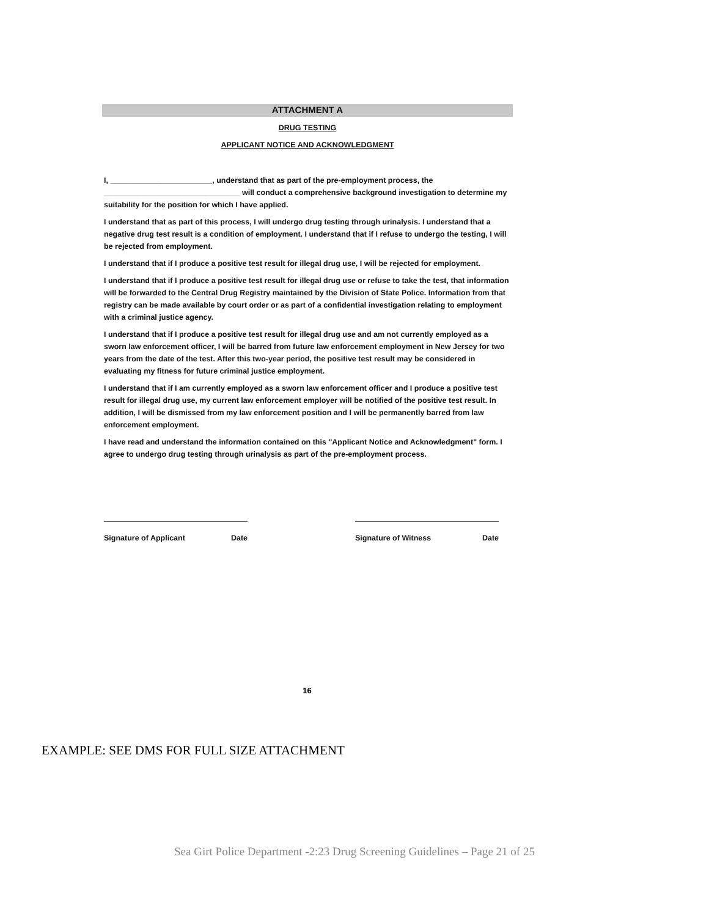ATTACHMENT A
DRUG TESTING
APPLICANT NOTICE AND ACKNOWLEDGMENT
I, ________________________, understand that as part of the pre-employment process, the ________________________________ will conduct a comprehensive background investigation to determine my suitability for the position for which I have applied.
I understand that as part of this process, I will undergo drug testing through urinalysis. I understand that a negative drug test result is a condition of employment. I understand that if I refuse to undergo the testing, I will be rejected from employment.
I understand that if I produce a positive test result for illegal drug use, I will be rejected for employment.
I understand that if I produce a positive test result for illegal drug use or refuse to take the test, that information will be forwarded to the Central Drug Registry maintained by the Division of State Police. Information from that registry can be made available by court order or as part of a confidential investigation relating to employment with a criminal justice agency.
I understand that if I produce a positive test result for illegal drug use and am not currently employed as a sworn law enforcement officer, I will be barred from future law enforcement employment in New Jersey for two years from the date of the test. After this two-year period, the positive test result may be considered in evaluating my fitness for future criminal justice employment.
I understand that if I am currently employed as a sworn law enforcement officer and I produce a positive test result for illegal drug use, my current law enforcement employer will be notified of the positive test result. In addition, I will be dismissed from my law enforcement position and I will be permanently barred from law enforcement employment.
I have read and understand the information contained on this "Applicant Notice and Acknowledgment" form. I agree to undergo drug testing through urinalysis as part of the pre-employment process.
Signature of Applicant Date Signature of Witness Date
16
EXAMPLE: SEE DMS FOR FULL SIZE ATTACHMENT
Sea Girt Police Department -2:23 Drug Screening Guidelines – Page 21 of 25